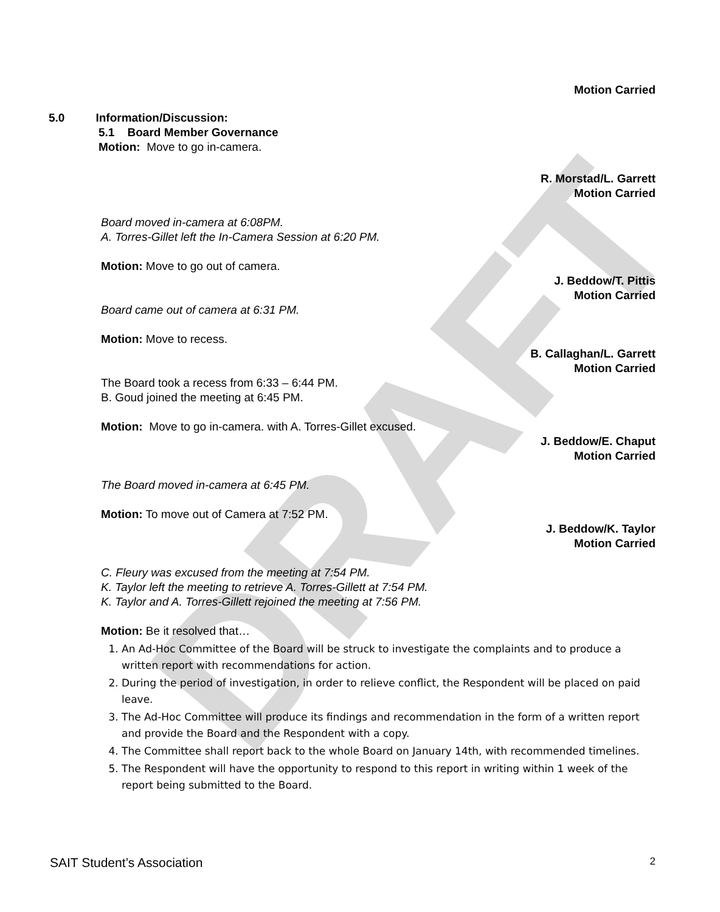DRAFT
Motion Carried
5.0 Information/Discussion:
5.1 Board Member Governance
Motion: Move to go in-camera.
R. Morstad/L. Garrett
Motion Carried
Board moved in-camera at 6:08PM.
A. Torres-Gillet left the In-Camera Session at 6:20 PM.
Motion: Move to go out of camera.
J. Beddow/T. Pittis
Motion Carried
Board came out of camera at 6:31 PM.
Motion: Move to recess.
B. Callaghan/L. Garrett
Motion Carried
The Board took a recess from 6:33 – 6:44 PM.
B. Goud joined the meeting at 6:45 PM.
Motion: Move to go in-camera. with A. Torres-Gillet excused.
J. Beddow/E. Chaput
Motion Carried
The Board moved in-camera at 6:45 PM.
Motion: To move out of Camera at 7:52 PM.
J. Beddow/K. Taylor
Motion Carried
C. Fleury was excused from the meeting at 7:54 PM.
K. Taylor left the meeting to retrieve A. Torres-Gillett at 7:54 PM.
K. Taylor and A. Torres-Gillett rejoined the meeting at 7:56 PM.
Motion: Be it resolved that…
1. An Ad-Hoc Committee of the Board will be struck to investigate the complaints and to produce a written report with recommendations for action.
2. During the period of investigation, in order to relieve conflict, the Respondent will be placed on paid leave.
3. The Ad-Hoc Committee will produce its findings and recommendation in the form of a written report and provide the Board and the Respondent with a copy.
4. The Committee shall report back to the whole Board on January 14th, with recommended timelines.
5. The Respondent will have the opportunity to respond to this report in writing within 1 week of the report being submitted to the Board.
SAIT Student’s Association 2